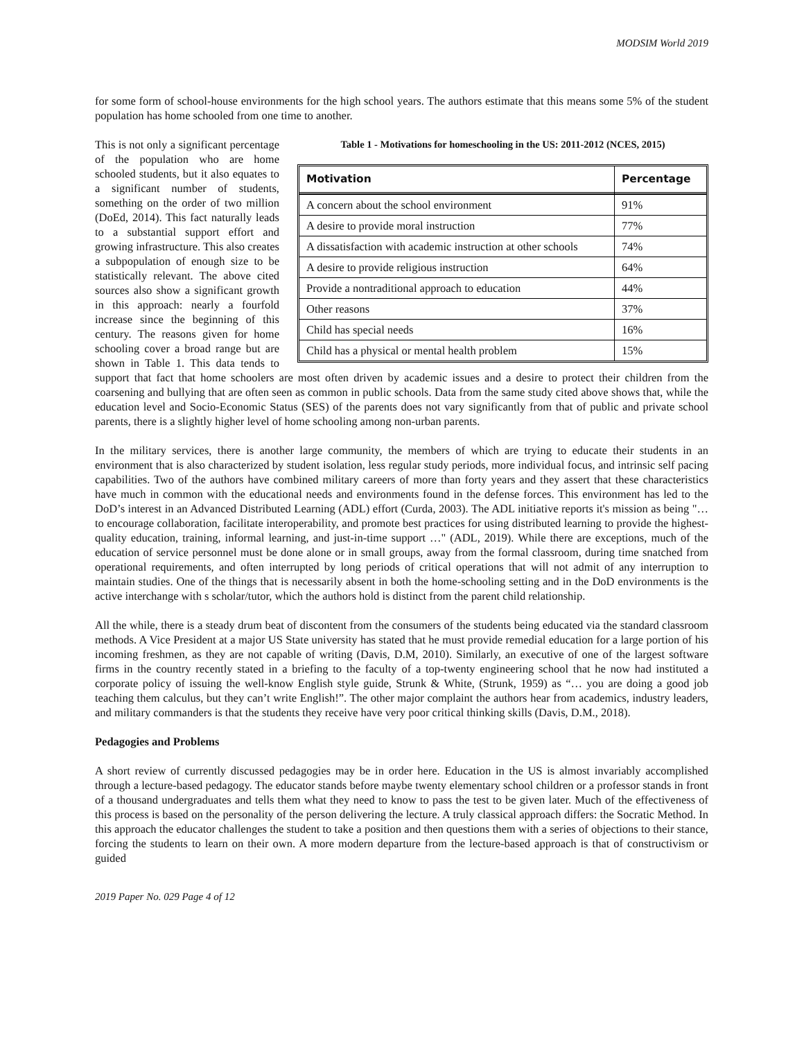MODSIM World 2019
for some form of school-house environments for the high school years. The authors estimate that this means some 5% of the student population has home schooled from one time to another.
Table 1 - Motivations for homeschooling in the US: 2011-2012 (NCES, 2015)
| Motivation | Percentage |
| --- | --- |
| A concern about the school environment | 91% |
| A desire to provide moral instruction | 77% |
| A dissatisfaction with academic instruction at other schools | 74% |
| A desire to provide religious instruction | 64% |
| Provide a nontraditional approach to education | 44% |
| Other reasons | 37% |
| Child has special needs | 16% |
| Child has a physical or mental health problem | 15% |
This is not only a significant percentage of the population who are home schooled students, but it also equates to a significant number of students, something on the order of two million (DoEd, 2014). This fact naturally leads to a substantial support effort and growing infrastructure. This also creates a subpopulation of enough size to be statistically relevant. The above cited sources also show a significant growth in this approach: nearly a fourfold increase since the beginning of this century. The reasons given for home schooling cover a broad range but are shown in Table 1. This data tends to support that fact that home schoolers are most often driven by academic issues and a desire to protect their children from the coarsening and bullying that are often seen as common in public schools. Data from the same study cited above shows that, while the education level and Socio-Economic Status (SES) of the parents does not vary significantly from that of public and private school parents, there is a slightly higher level of home schooling among non-urban parents.
In the military services, there is another large community, the members of which are trying to educate their students in an environment that is also characterized by student isolation, less regular study periods, more individual focus, and intrinsic self pacing capabilities. Two of the authors have combined military careers of more than forty years and they assert that these characteristics have much in common with the educational needs and environments found in the defense forces. This environment has led to the DoD’s interest in an Advanced Distributed Learning (ADL) effort (Curda, 2003). The ADL initiative reports it's mission as being "… to encourage collaboration, facilitate interoperability, and promote best practices for using distributed learning to provide the highest-quality education, training, informal learning, and just-in-time support …" (ADL, 2019). While there are exceptions, much of the education of service personnel must be done alone or in small groups, away from the formal classroom, during time snatched from operational requirements, and often interrupted by long periods of critical operations that will not admit of any interruption to maintain studies. One of the things that is necessarily absent in both the home-schooling setting and in the DoD environments is the active interchange with s scholar/tutor, which the authors hold is distinct from the parent child relationship.
All the while, there is a steady drum beat of discontent from the consumers of the students being educated via the standard classroom methods. A Vice President at a major US State university has stated that he must provide remedial education for a large portion of his incoming freshmen, as they are not capable of writing (Davis, D.M, 2010). Similarly, an executive of one of the largest software firms in the country recently stated in a briefing to the faculty of a top-twenty engineering school that he now had instituted a corporate policy of issuing the well-know English style guide, Strunk & White, (Strunk, 1959) as “… you are doing a good job teaching them calculus, but they can’t write English!”. The other major complaint the authors hear from academics, industry leaders, and military commanders is that the students they receive have very poor critical thinking skills (Davis, D.M., 2018).
Pedagogies and Problems
A short review of currently discussed pedagogies may be in order here. Education in the US is almost invariably accomplished through a lecture-based pedagogy. The educator stands before maybe twenty elementary school children or a professor stands in front of a thousand undergraduates and tells them what they need to know to pass the test to be given later. Much of the effectiveness of this process is based on the personality of the person delivering the lecture. A truly classical approach differs: the Socratic Method. In this approach the educator challenges the student to take a position and then questions them with a series of objections to their stance, forcing the students to learn on their own. A more modern departure from the lecture-based approach is that of constructivism or guided
2019 Paper No. 029 Page 4 of 12